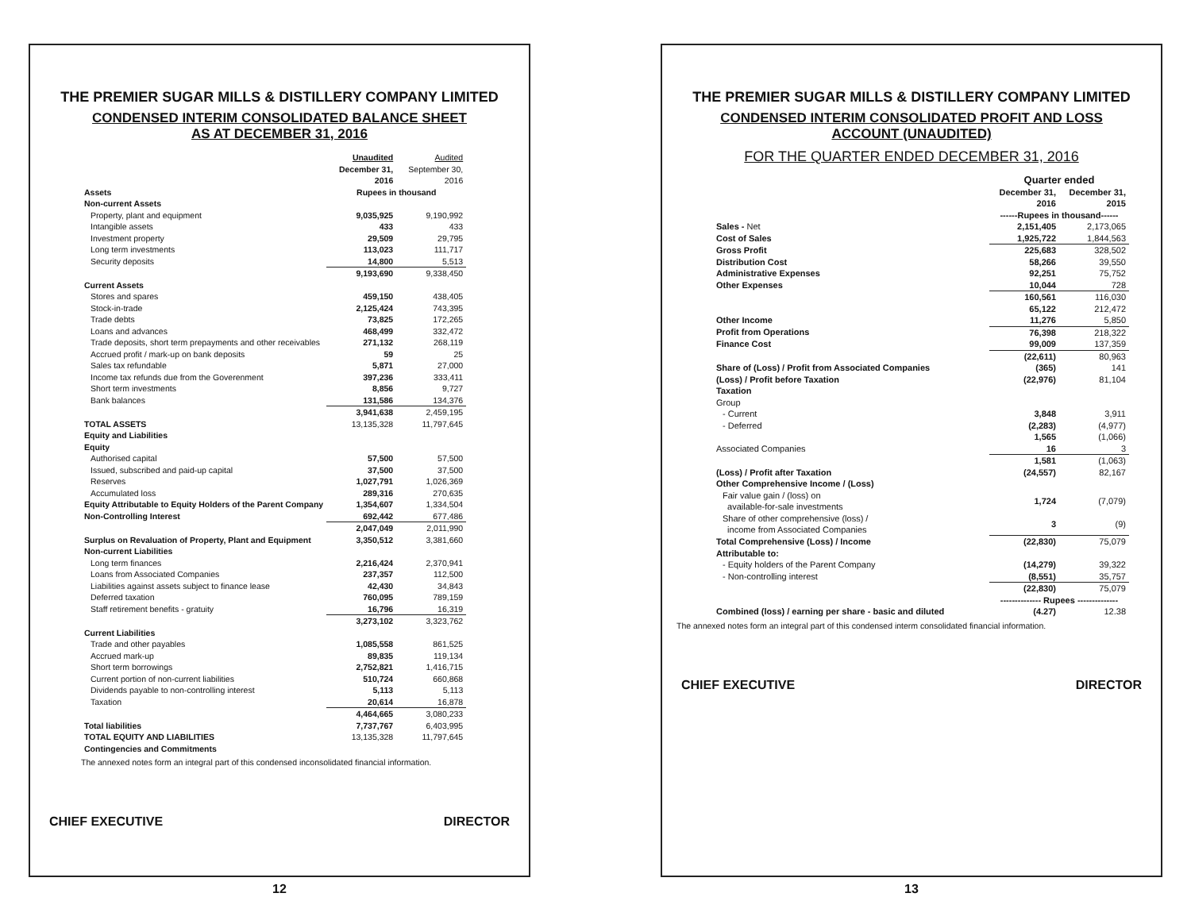THE PREMIER SUGAR MILLS & DISTILLERY COMPANY LIMITED
CONDENSED INTERIM CONSOLIDATED BALANCE SHEET
AS AT DECEMBER 31, 2016
| | Unaudited December 31, 2016 | Audited September 30, 2016 |
| --- | --- | --- |
| Assets | Rupees in thousand | |
| Non-current Assets | | |
| Property, plant and equipment | 9,035,925 | 9,190,992 |
| Intangible assets | 433 | 433 |
| Investment property | 29,509 | 29,795 |
| Long term investments | 113,023 | 111,717 |
| Security deposits | 14,800 | 5,513 |
| | 9,193,690 | 9,338,450 |
| Current Assets | | |
| Stores and spares | 459,150 | 438,405 |
| Stock-in-trade | 2,125,424 | 743,395 |
| Trade debts | 73,825 | 172,265 |
| Loans and advances | 468,499 | 332,472 |
| Trade deposits, short term prepayments and other receivables | 271,132 | 268,119 |
| Accrued profit / mark-up on bank deposits | 59 | 25 |
| Sales tax refundable | 5,871 | 27,000 |
| Income tax refunds due from the Goverenment | 397,236 | 333,411 |
| Short term investments | 8,856 | 9,727 |
| Bank balances | 131,586 | 134,376 |
| | 3,941,638 | 2,459,195 |
| TOTAL ASSETS | 13,135,328 | 11,797,645 |
| Equity and Liabilities | | |
| Equity | | |
| Authorised capital | 57,500 | 57,500 |
| Issued, subscribed and paid-up capital | 37,500 | 37,500 |
| Reserves | 1,027,791 | 1,026,369 |
| Accumulated loss | 289,316 | 270,635 |
| Equity Attributable to Equity Holders of the Parent Company | 1,354,607 | 1,334,504 |
| Non-Controlling Interest | 692,442 | 677,486 |
| | 2,047,049 | 2,011,990 |
| Surplus on Revaluation of Property, Plant and Equipment | 3,350,512 | 3,381,660 |
| Non-current Liabilities | | |
| Long term finances | 2,216,424 | 2,370,941 |
| Loans from Associated Companies | 237,357 | 112,500 |
| Liabilities against assets subject to finance lease | 42,430 | 34,843 |
| Deferred taxation | 760,095 | 789,159 |
| Staff retirement benefits - gratuity | 16,796 | 16,319 |
| | 3,273,102 | 3,323,762 |
| Current Liabilities | | |
| Trade and other payables | 1,085,558 | 861,525 |
| Accrued mark-up | 89,835 | 119,134 |
| Short term borrowings | 2,752,821 | 1,416,715 |
| Current portion of non-current liabilities | 510,724 | 660,868 |
| Dividends payable to non-controlling interest | 5,113 | 5,113 |
| Taxation | 20,614 | 16,878 |
| | 4,464,665 | 3,080,233 |
| Total liabilities | 7,737,767 | 6,403,995 |
| TOTAL EQUITY AND LIABILITIES | 13,135,328 | 11,797,645 |
| Contingencies and Commitments | | |
The annexed notes form an integral part of this condensed inconsolidated financial information.
CHIEF EXECUTIVE DIRECTOR
12
THE PREMIER SUGAR MILLS & DISTILLERY COMPANY LIMITED
CONDENSED INTERIM CONSOLIDATED PROFIT AND LOSS
ACCOUNT (UNAUDITED)
FOR THE QUARTER ENDED DECEMBER 31, 2016
| | Quarter ended | |
| --- | --- | --- |
| | December 31, 2016 | December 31, 2015 |
| | ------Rupees in thousand------ | |
| Sales - Net | 2,151,405 | 2,173,065 |
| Cost of Sales | 1,925,722 | 1,844,563 |
| Gross Profit | 225,683 | 328,502 |
| Distribution Cost | 58,266 | 39,550 |
| Administrative Expenses | 92,251 | 75,752 |
| Other Expenses | 10,044 | 728 |
| | 160,561 | 116,030 |
| | 65,122 | 212,472 |
| Other Income | 11,276 | 5,850 |
| Profit from Operations | 76,398 | 218,322 |
| Finance Cost | 99,009 | 137,359 |
| | (22,611) | 80,963 |
| Share of (Loss) / Profit from Associated Companies | (365) | 141 |
| (Loss) / Profit before Taxation | (22,976) | 81,104 |
| Taxation | | |
| Group | | |
| - Current | 3,848 | 3,911 |
| - Deferred | (2,283) | (4,977) |
| | 1,565 | (1,066) |
| Associated Companies | 16 | 3 |
| | 1,581 | (1,063) |
| (Loss) / Profit after Taxation | (24,557) | 82,167 |
| Other Comprehensive Income / (Loss) | | |
| Fair value gain / (loss) on available-for-sale investments | 1,724 | (7,079) |
| Share of other comprehensive (loss) / income from Associated Companies | 3 | (9) |
| Total Comprehensive (Loss) / Income | (22,830) | 75,079 |
| Attributable to: | | |
| - Equity holders of the Parent Company | (14,279) | 39,322 |
| - Non-controlling interest | (8,551) | 35,757 |
| | (22,830) | 75,079 |
| | -------------- Rupees -------------- | |
| Combined (loss) / earning per share - basic and diluted | (4.27) | 12.38 |
The annexed notes form an integral part of this condensed interm consolidated financial information.
CHIEF EXECUTIVE DIRECTOR
13